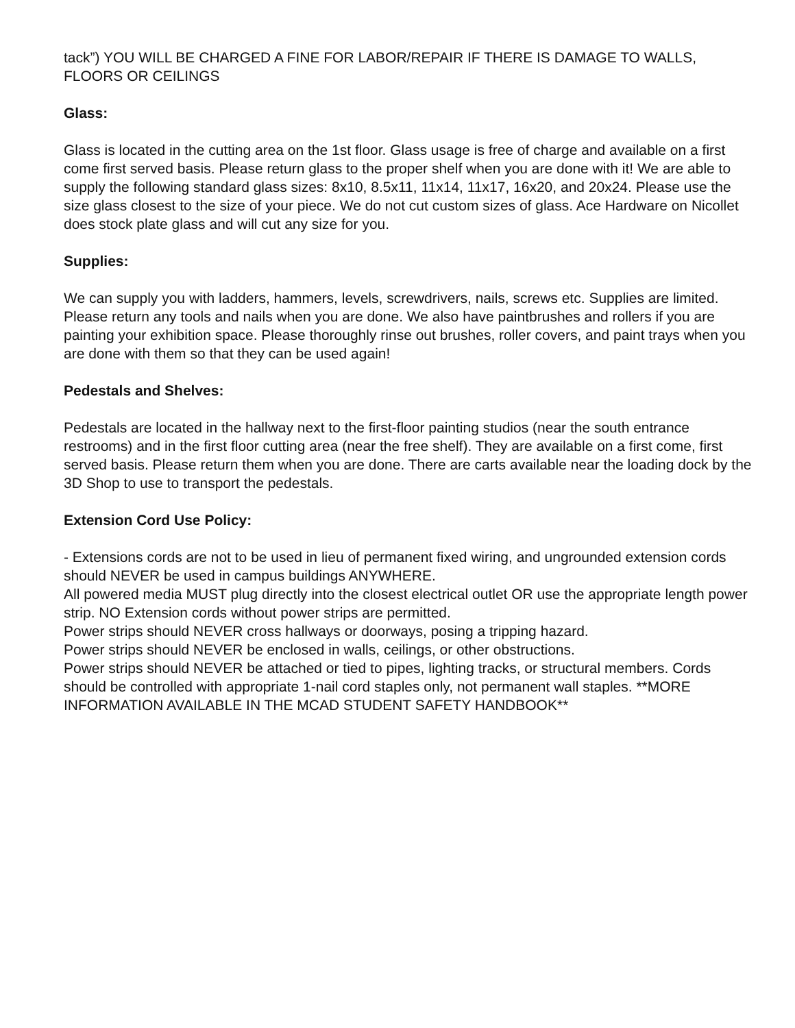tack”) YOU WILL BE CHARGED A FINE FOR LABOR/REPAIR IF THERE IS DAMAGE TO WALLS, FLOORS OR CEILINGS
Glass:
Glass is located in the cutting area on the 1st floor. Glass usage is free of charge and available on a first come first served basis. Please return glass to the proper shelf when you are done with it! We are able to supply the following standard glass sizes: 8x10, 8.5x11, 11x14, 11x17, 16x20, and 20x24. Please use the size glass closest to the size of your piece. We do not cut custom sizes of glass. Ace Hardware on Nicollet does stock plate glass and will cut any size for you.
Supplies:
We can supply you with ladders, hammers, levels, screwdrivers, nails, screws etc. Supplies are limited. Please return any tools and nails when you are done. We also have paintbrushes and rollers if you are painting your exhibition space. Please thoroughly rinse out brushes, roller covers, and paint trays when you are done with them so that they can be used again!
Pedestals and Shelves:
Pedestals are located in the hallway next to the first-floor painting studios (near the south entrance restrooms) and in the first floor cutting area (near the free shelf). They are available on a first come, first served basis. Please return them when you are done. There are carts available near the loading dock by the 3D Shop to use to transport the pedestals.
Extension Cord Use Policy:
- Extensions cords are not to be used in lieu of permanent fixed wiring, and ungrounded extension cords should NEVER be used in campus buildings ANYWHERE.
All powered media MUST plug directly into the closest electrical outlet OR use the appropriate length power strip. NO Extension cords without power strips are permitted.
Power strips should NEVER cross hallways or doorways, posing a tripping hazard.
Power strips should NEVER be enclosed in walls, ceilings, or other obstructions.
Power strips should NEVER be attached or tied to pipes, lighting tracks, or structural members. Cords should be controlled with appropriate 1-nail cord staples only, not permanent wall staples. **MORE INFORMATION AVAILABLE IN THE MCAD STUDENT SAFETY HANDBOOK**